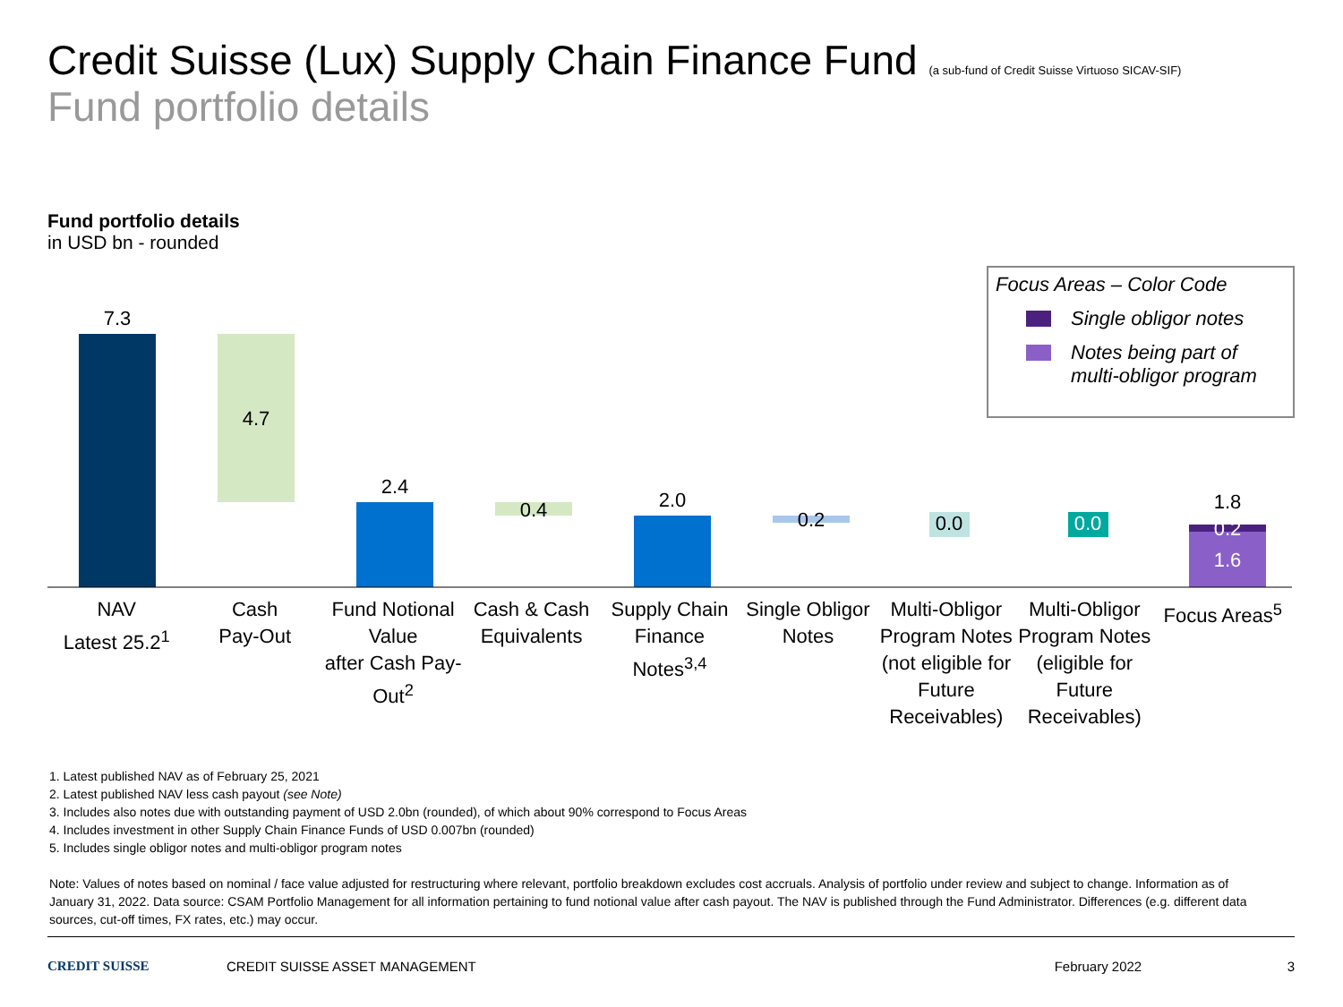Credit Suisse (Lux) Supply Chain Finance Fund (a sub-fund of Credit Suisse Virtuoso SICAV-SIF)
Fund portfolio details
Fund portfolio details
in USD bn - rounded
Focus Areas – Color Code
Single obligor notes
Notes being part of multi-obligor program
7.3
4.7
2.4
0.4
2.0
0.2
0.0
0.0
1.8
0.2
1.6
NAV
Latest 25.2<sup>1</sup>
Cash
Pay-Out
Fund Notional Value
after Cash Pay-Out<sup>2</sup>
Cash & Cash Equivalents
Supply Chain Finance Notes<sup>3,4</sup>
Single Obligor Notes
Multi-Obligor Program Notes (not eligible for Future Receivables)
Multi-Obligor Program Notes (eligible for Future Receivables)
Focus Areas<sup>5</sup>
1. Latest published NAV as of February 25, 2021
2. Latest published NAV less cash payout (see Note)
3. Includes also notes due with outstanding payment of USD 2.0bn (rounded), of which about 90% correspond to Focus Areas
4. Includes investment in other Supply Chain Finance Funds of USD 0.007bn (rounded)
5. Includes single obligor notes and multi-obligor program notes
Note: Values of notes based on nominal / face value adjusted for restructuring where relevant, portfolio breakdown excludes cost accruals. Analysis of portfolio under review and subject to change. Information as of January 31, 2022. Data source: CSAM Portfolio Management for all information pertaining to fund notional value after cash payout. The NAV is published through the Fund Administrator. Differences (e.g. different data sources, cut-off times, FX rates, etc.) may occur.
CREDIT SUISSE CREDIT SUISSE ASSET MANAGEMENT February 2022 3